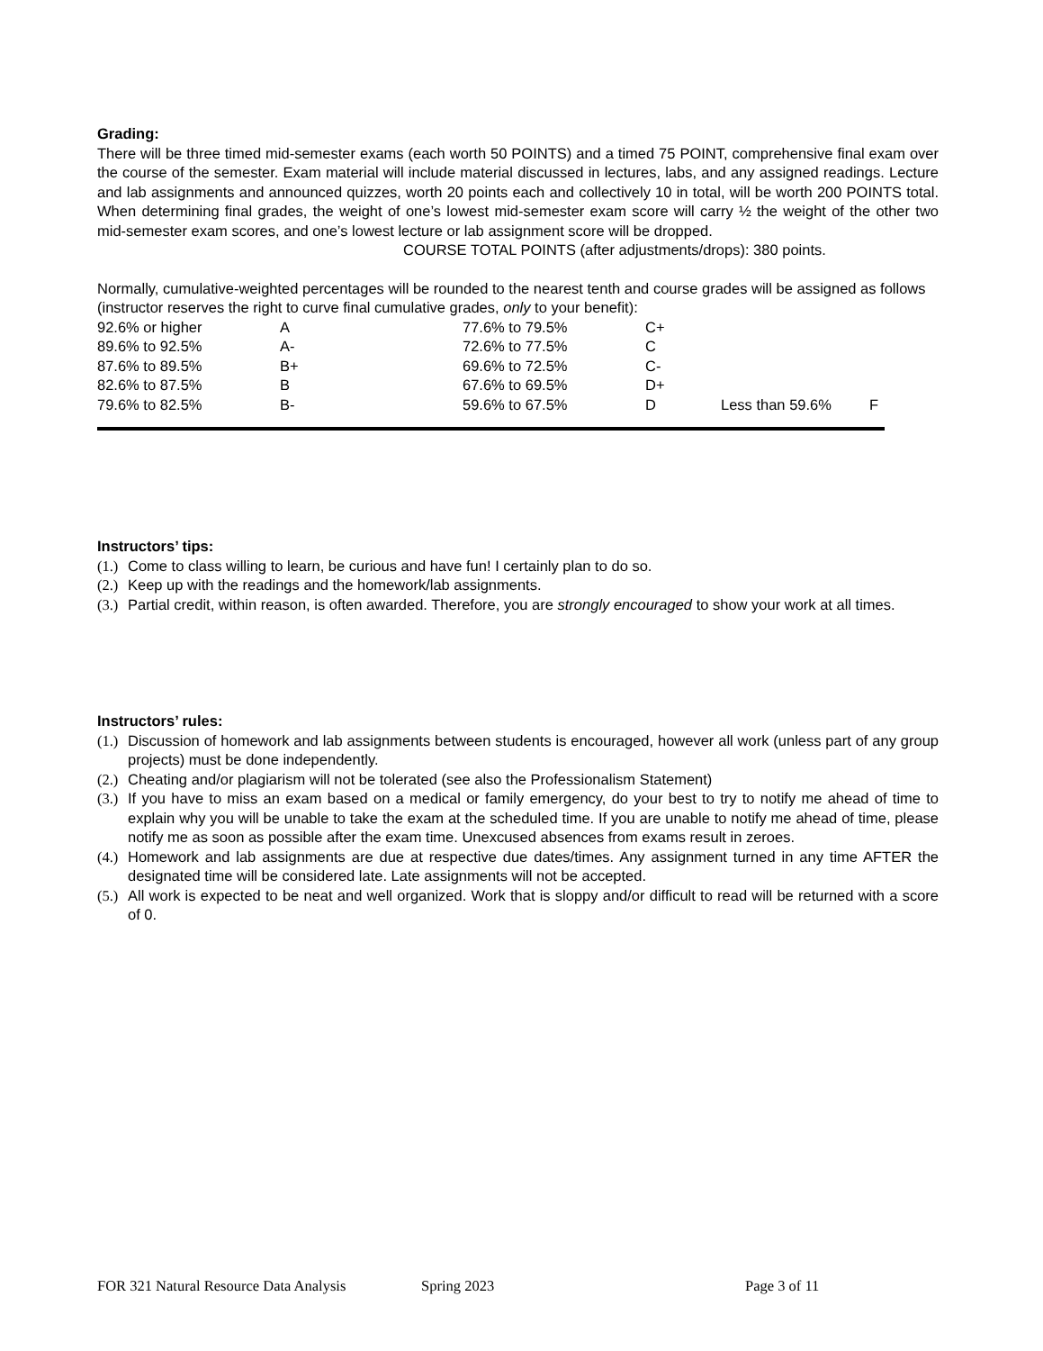Grading:
There will be three timed mid-semester exams (each worth 50 POINTS) and a timed 75 POINT, comprehensive final exam over the course of the semester. Exam material will include material discussed in lectures, labs, and any assigned readings. Lecture and lab assignments and announced quizzes, worth 20 points each and collectively 10 in total, will be worth 200 POINTS total. When determining final grades, the weight of one’s lowest mid-semester exam score will carry ½ the weight of the other two mid-semester exam scores, and one’s lowest lecture or lab assignment score will be dropped.
COURSE TOTAL POINTS (after adjustments/drops): 380 points.
Normally, cumulative-weighted percentages will be rounded to the nearest tenth and course grades will be assigned as follows (instructor reserves the right to curve final cumulative grades, only to your benefit):
| 92.6% or higher | A | 77.6% to 79.5% | C+ | | |
| 89.6% to 92.5% | A- | 72.6% to 77.5% | C | | |
| 87.6% to 89.5% | B+ | 69.6% to 72.5% | C- | | |
| 82.6% to 87.5% | B | 67.6% to 69.5% | D+ | | |
| 79.6% to 82.5% | B- | 59.6% to 67.5% | D | Less than 59.6% | F |
Instructors’ tips:
(1.) Come to class willing to learn, be curious and have fun! I certainly plan to do so.
(2.) Keep up with the readings and the homework/lab assignments.
(3.) Partial credit, within reason, is often awarded. Therefore, you are strongly encouraged to show your work at all times.
Instructors’ rules:
(1.) Discussion of homework and lab assignments between students is encouraged, however all work (unless part of any group projects) must be done independently.
(2.) Cheating and/or plagiarism will not be tolerated (see also the Professionalism Statement)
(3.) If you have to miss an exam based on a medical or family emergency, do your best to try to notify me ahead of time to explain why you will be unable to take the exam at the scheduled time. If you are unable to notify me ahead of time, please notify me as soon as possible after the exam time. Unexcused absences from exams result in zeroes.
(4.) Homework and lab assignments are due at respective due dates/times. Any assignment turned in any time AFTER the designated time will be considered late. Late assignments will not be accepted.
(5.) All work is expected to be neat and well organized. Work that is sloppy and/or difficult to read will be returned with a score of 0.
FOR 321 Natural Resource Data Analysis Spring 2023 Page 3 of 11